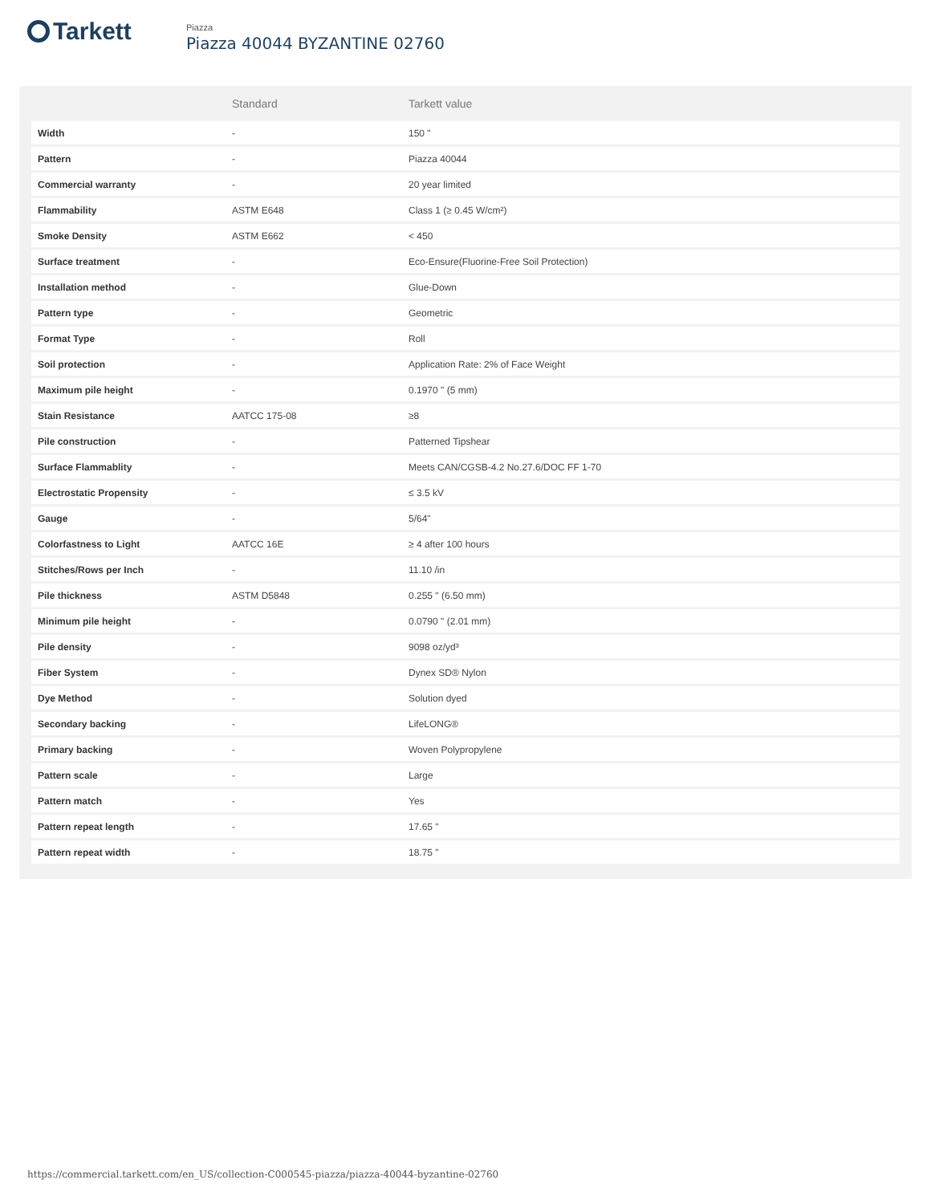Tarkett
Piazza
Piazza 40044 BYZANTINE 02760
| | Standard | Tarkett value |
| --- | --- | --- |
| Width | - | 150 " |
| Pattern | - | Piazza 40044 |
| Commercial warranty | - | 20 year limited |
| Flammability | ASTM E648 | Class 1 (≥ 0.45 W/cm²) |
| Smoke Density | ASTM E662 | < 450 |
| Surface treatment | - | Eco-Ensure(Fluorine-Free Soil Protection) |
| Installation method | - | Glue-Down |
| Pattern type | - | Geometric |
| Format Type | - | Roll |
| Soil protection | - | Application Rate: 2% of Face Weight |
| Maximum pile height | - | 0.1970 " (5 mm) |
| Stain Resistance | AATCC 175-08 | ≥8 |
| Pile construction | - | Patterned Tipshear |
| Surface Flammablity | - | Meets CAN/CGSB-4.2 No.27.6/DOC FF 1-70 |
| Electrostatic Propensity | - | ≤ 3.5 kV |
| Gauge | - | 5/64" |
| Colorfastness to Light | AATCC 16E | ≥ 4 after 100 hours |
| Stitches/Rows per Inch | - | 11.10 /in |
| Pile thickness | ASTM D5848 | 0.255 " (6.50 mm) |
| Minimum pile height | - | 0.0790 " (2.01 mm) |
| Pile density | - | 9098 oz/yd³ |
| Fiber System | - | Dynex SD® Nylon |
| Dye Method | - | Solution dyed |
| Secondary backing | - | LifeLONG® |
| Primary backing | - | Woven Polypropylene |
| Pattern scale | - | Large |
| Pattern match | - | Yes |
| Pattern repeat length | - | 17.65 " |
| Pattern repeat width | - | 18.75 " |
https://commercial.tarkett.com/en_US/collection-C000545-piazza/piazza-40044-byzantine-02760